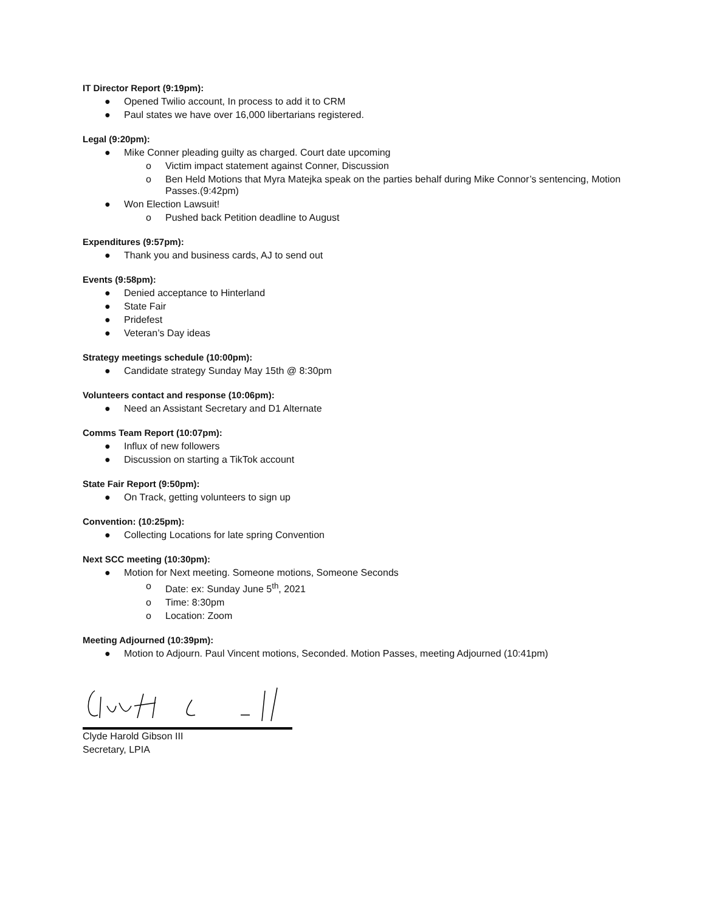IT Director Report (9:19pm):
● Opened Twilio account, In process to add it to CRM
● Paul states we have over 16,000 libertarians registered.
Legal (9:20pm):
● Mike Conner pleading guilty as charged. Court date upcoming
o Victim impact statement against Conner, Discussion
o Ben Held Motions that Myra Matejka speak on the parties behalf during Mike Connor’s sentencing, Motion Passes.(9:42pm)
● Won Election Lawsuit!
o Pushed back Petition deadline to August
Expenditures (9:57pm):
● Thank you and business cards, AJ to send out
Events (9:58pm):
● Denied acceptance to Hinterland
● State Fair
● Pridefest
● Veteran’s Day ideas
Strategy meetings schedule (10:00pm):
● Candidate strategy Sunday May 15th @ 8:30pm
Volunteers contact and response (10:06pm):
● Need an Assistant Secretary and D1 Alternate
Comms Team Report (10:07pm):
● Influx of new followers
● Discussion on starting a TikTok account
State Fair Report (9:50pm):
● On Track, getting volunteers to sign up
Convention: (10:25pm):
● Collecting Locations for late spring Convention
Next SCC meeting (10:30pm):
● Motion for Next meeting. Someone motions, Someone Seconds
o Date: ex: Sunday June 5<sup>th</sup>, 2021
o Time: 8:30pm
o Location: Zoom
Meeting Adjourned (10:39pm):
● Motion to Adjourn. Paul Vincent motions, Seconded. Motion Passes, meeting Adjourned (10:41pm)
Clyde Harold Gibson III
Secretary, LPIA